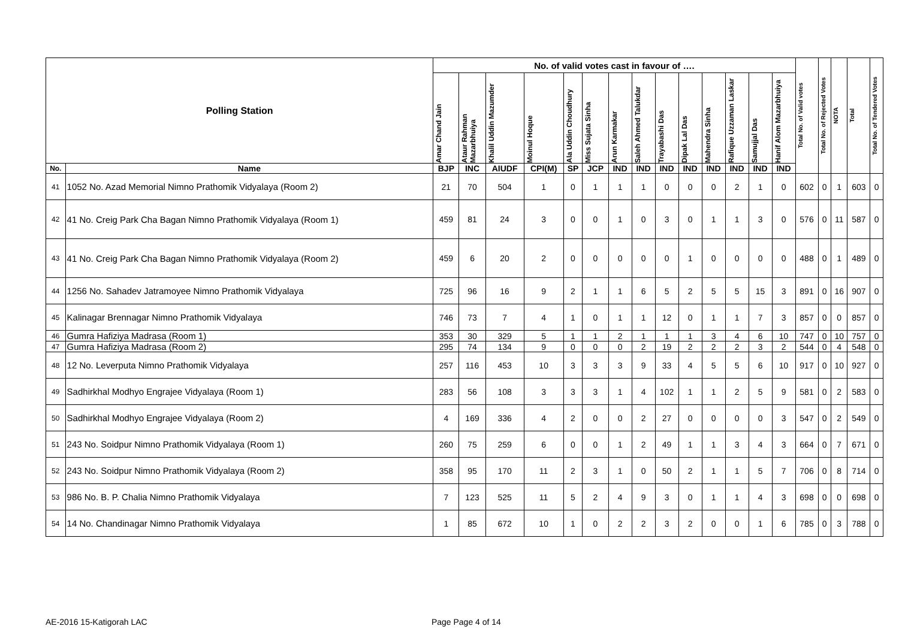| Polling Station | | No. of valid votes cast in favour of …. | | | | | | | | | | | | | | Total No. of Valid votes | Total No. of Rejected Votes | NOTA | Total | Total No. of Tendered Votes |
| --- | --- | --- | --- | --- | --- | --- | --- | --- | --- | --- | --- | --- | --- | --- | --- | --- | --- | --- | --- | --- |
| | | Amar Chand Jain | Ataur Rahman Mazarbhuiya | Khalil Uddin Mazumder | Moinul Hoque | Ala Uddin Choudhury | Miss Sujata Sinha | Arun Karmakar | Saleh Ahmed Talukdar | Trayabashi Das | Dipak Lal Das | Mahendra Sinha | Rafique Uzzaman Laskar | Samujjal Das | Hanif Alom Mazarbhuiya | | | | | |
| No. | Name | BJP | INC | AIUDF | CPI(M) | SP | JCP | IND | IND | IND | IND | IND | IND | IND | IND | | | | | |
| 41 | 1052 No. Azad Memorial Nimno Prathomik Vidyalaya (Room 2) | 21 | 70 | 504 | 1 | 0 | 1 | 1 | 1 | 0 | 0 | 0 | 2 | 1 | 0 | 602 | 0 | 1 | 603 | 0 |
| 42 | 41 No. Creig Park Cha Bagan Nimno Prathomik Vidyalaya (Room 1) | 459 | 81 | 24 | 3 | 0 | 0 | 1 | 0 | 3 | 0 | 1 | 1 | 3 | 0 | 576 | 0 | 11 | 587 | 0 |
| 43 | 41 No. Creig Park Cha Bagan Nimno Prathomik Vidyalaya (Room 2) | 459 | 6 | 20 | 2 | 0 | 0 | 0 | 0 | 0 | 1 | 0 | 0 | 0 | 0 | 488 | 0 | 1 | 489 | 0 |
| 44 | 1256 No. Sahadev Jatramoyee Nimno Prathomik Vidyalaya | 725 | 96 | 16 | 9 | 2 | 1 | 1 | 6 | 5 | 2 | 5 | 5 | 15 | 3 | 891 | 0 | 16 | 907 | 0 |
| 45 | Kalinagar Brennagar Nimno Prathomik Vidyalaya | 746 | 73 | 7 | 4 | 1 | 0 | 1 | 1 | 12 | 0 | 1 | 1 | 7 | 3 | 857 | 0 | 0 | 857 | 0 |
| 46 | Gumra Hafiziya Madrasa (Room 1) | 353 | 30 | 329 | 5 | 1 | 1 | 2 | 1 | 1 | 1 | 3 | 4 | 6 | 10 | 747 | 0 | 10 | 757 | 0 |
| 47 | Gumra Hafiziya Madrasa (Room 2) | 295 | 74 | 134 | 9 | 0 | 0 | 0 | 2 | 19 | 2 | 2 | 2 | 3 | 2 | 544 | 0 | 4 | 548 | 0 |
| 48 | 12 No. Leverputa Nimno Prathomik Vidyalaya | 257 | 116 | 453 | 10 | 3 | 3 | 3 | 9 | 33 | 4 | 5 | 5 | 6 | 10 | 917 | 0 | 10 | 927 | 0 |
| 49 | Sadhirkhal Modhyo Engrajee Vidyalaya (Room 1) | 283 | 56 | 108 | 3 | 3 | 3 | 1 | 4 | 102 | 1 | 1 | 2 | 5 | 9 | 581 | 0 | 2 | 583 | 0 |
| 50 | Sadhirkhal Modhyo Engrajee Vidyalaya (Room 2) | 4 | 169 | 336 | 4 | 2 | 0 | 0 | 2 | 27 | 0 | 0 | 0 | 0 | 3 | 547 | 0 | 2 | 549 | 0 |
| 51 | 243 No. Soidpur Nimno Prathomik Vidyalaya (Room 1) | 260 | 75 | 259 | 6 | 0 | 0 | 1 | 2 | 49 | 1 | 1 | 3 | 4 | 3 | 664 | 0 | 7 | 671 | 0 |
| 52 | 243 No. Soidpur Nimno Prathomik Vidyalaya (Room 2) | 358 | 95 | 170 | 11 | 2 | 3 | 1 | 0 | 50 | 2 | 1 | 1 | 5 | 7 | 706 | 0 | 8 | 714 | 0 |
| 53 | 986 No. B. P. Chalia Nimno Prathomik Vidyalaya | 7 | 123 | 525 | 11 | 5 | 2 | 4 | 9 | 3 | 0 | 1 | 1 | 4 | 3 | 698 | 0 | 0 | 698 | 0 |
| 54 | 14 No. Chandinagar Nimno Prathomik Vidyalaya | 1 | 85 | 672 | 10 | 1 | 0 | 2 | 2 | 3 | 2 | 0 | 0 | 1 | 6 | 785 | 0 | 3 | 788 | 0 |
AE-2016 15-Katigorah LAC Page Page 4 of 14